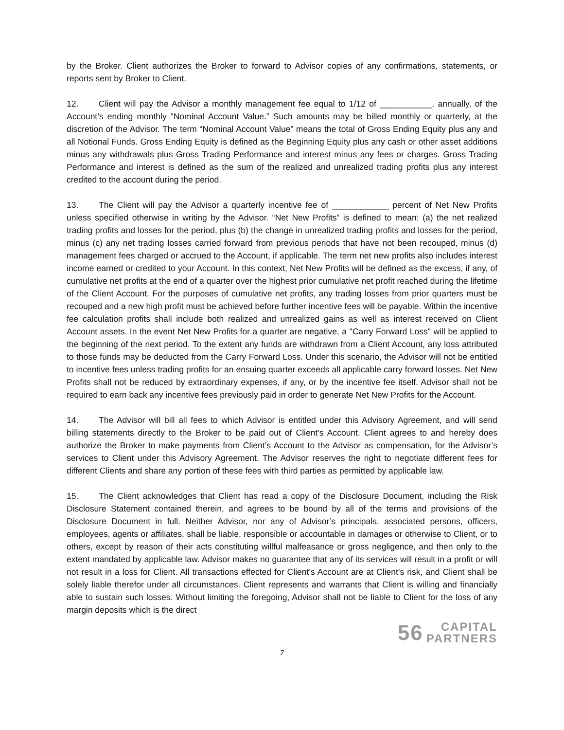by the Broker. Client authorizes the Broker to forward to Advisor copies of any confirmations, statements, or reports sent by Broker to Client.
12. Client will pay the Advisor a monthly management fee equal to 1/12 of ___________, annually, of the Account’s ending monthly “Nominal Account Value.” Such amounts may be billed monthly or quarterly, at the discretion of the Advisor. The term “Nominal Account Value” means the total of Gross Ending Equity plus any and all Notional Funds. Gross Ending Equity is defined as the Beginning Equity plus any cash or other asset additions minus any withdrawals plus Gross Trading Performance and interest minus any fees or charges. Gross Trading Performance and interest is defined as the sum of the realized and unrealized trading profits plus any interest credited to the account during the period.
13. The Client will pay the Advisor a quarterly incentive fee of ____________ percent of Net New Profits unless specified otherwise in writing by the Advisor. “Net New Profits” is defined to mean: (a) the net realized trading profits and losses for the period, plus (b) the change in unrealized trading profits and losses for the period, minus (c) any net trading losses carried forward from previous periods that have not been recouped, minus (d) management fees charged or accrued to the Account, if applicable. The term net new profits also includes interest income earned or credited to your Account. In this context, Net New Profits will be defined as the excess, if any, of cumulative net profits at the end of a quarter over the highest prior cumulative net profit reached during the lifetime of the Client Account. For the purposes of cumulative net profits, any trading losses from prior quarters must be recouped and a new high profit must be achieved before further incentive fees will be payable. Within the incentive fee calculation profits shall include both realized and unrealized gains as well as interest received on Client Account assets. In the event Net New Profits for a quarter are negative, a "Carry Forward Loss" will be applied to the beginning of the next period. To the extent any funds are withdrawn from a Client Account, any loss attributed to those funds may be deducted from the Carry Forward Loss. Under this scenario, the Advisor will not be entitled to incentive fees unless trading profits for an ensuing quarter exceeds all applicable carry forward losses. Net New Profits shall not be reduced by extraordinary expenses, if any, or by the incentive fee itself. Advisor shall not be required to earn back any incentive fees previously paid in order to generate Net New Profits for the Account.
14. The Advisor will bill all fees to which Advisor is entitled under this Advisory Agreement, and will send billing statements directly to the Broker to be paid out of Client’s Account. Client agrees to and hereby does authorize the Broker to make payments from Client’s Account to the Advisor as compensation, for the Advisor’s services to Client under this Advisory Agreement. The Advisor reserves the right to negotiate different fees for different Clients and share any portion of these fees with third parties as permitted by applicable law.
15. The Client acknowledges that Client has read a copy of the Disclosure Document, including the Risk Disclosure Statement contained therein, and agrees to be bound by all of the terms and provisions of the Disclosure Document in full. Neither Advisor, nor any of Advisor’s principals, associated persons, officers, employees, agents or affiliates, shall be liable, responsible or accountable in damages or otherwise to Client, or to others, except by reason of their acts constituting willful malfeasance or gross negligence, and then only to the extent mandated by applicable law. Advisor makes no guarantee that any of its services will result in a profit or will not result in a loss for Client. All transactions effected for Client’s Account are at Client’s risk, and Client shall be solely liable therefor under all circumstances. Client represents and warrants that Client is willing and financially able to sustain such losses. Without limiting the foregoing, Advisor shall not be liable to Client for the loss of any margin deposits which is the direct
56 CAPITAL
PARTNERS
7